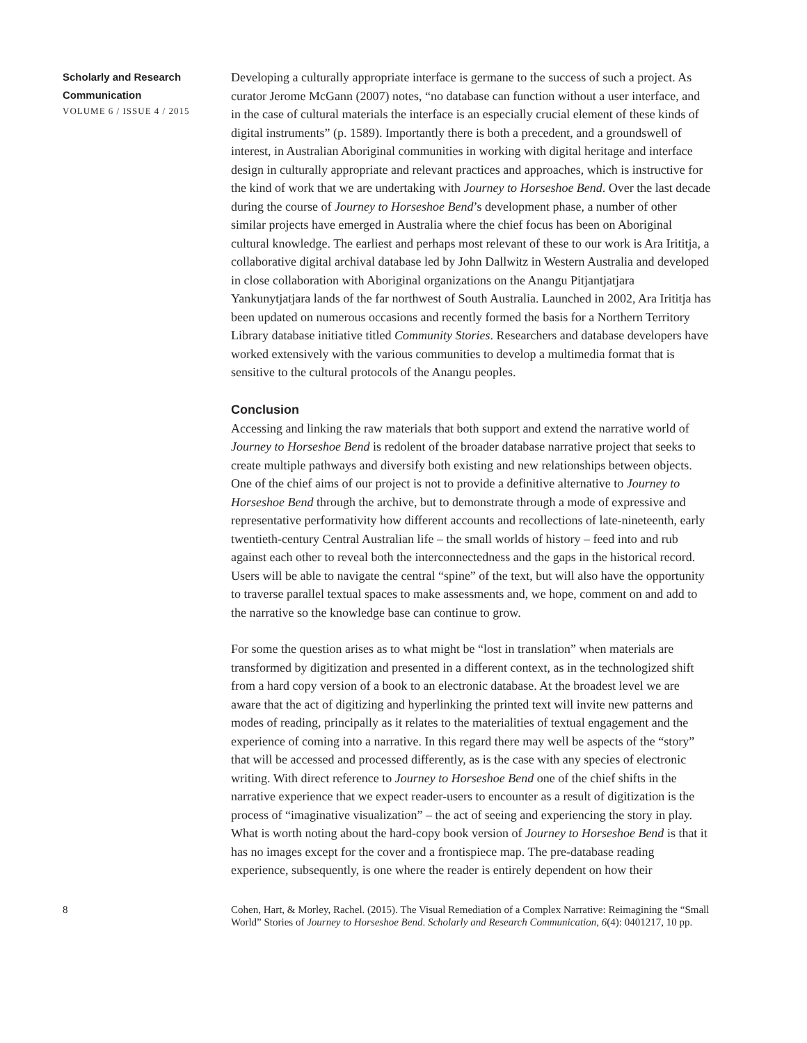Scholarly and Research Communication
VOLUME 6 / ISSUE 4 / 2015
Developing a culturally appropriate interface is germane to the success of such a project. As curator Jerome McGann (2007) notes, “no database can function without a user interface, and in the case of cultural materials the interface is an especially crucial element of these kinds of digital instruments” (p. 1589). Importantly there is both a precedent, and a groundswell of interest, in Australian Aboriginal communities in working with digital heritage and interface design in culturally appropriate and relevant practices and approaches, which is instructive for the kind of work that we are undertaking with Journey to Horseshoe Bend. Over the last decade during the course of Journey to Horseshoe Bend’s development phase, a number of other similar projects have emerged in Australia where the chief focus has been on Aboriginal cultural knowledge. The earliest and perhaps most relevant of these to our work is Ara Irititja, a collaborative digital archival database led by John Dallwitz in Western Australia and developed in close collaboration with Aboriginal organizations on the Anangu Pitjantjatjara Yankunytjatjara lands of the far northwest of South Australia. Launched in 2002, Ara Irititja has been updated on numerous occasions and recently formed the basis for a Northern Territory Library database initiative titled Community Stories. Researchers and database developers have worked extensively with the various communities to develop a multimedia format that is sensitive to the cultural protocols of the Anangu peoples.
Conclusion
Accessing and linking the raw materials that both support and extend the narrative world of Journey to Horseshoe Bend is redolent of the broader database narrative project that seeks to create multiple pathways and diversify both existing and new relationships between objects. One of the chief aims of our project is not to provide a definitive alternative to Journey to Horseshoe Bend through the archive, but to demonstrate through a mode of expressive and representative performativity how different accounts and recollections of late-nineteenth, early twentieth-century Central Australian life – the small worlds of history – feed into and rub against each other to reveal both the interconnectedness and the gaps in the historical record. Users will be able to navigate the central “spine” of the text, but will also have the opportunity to traverse parallel textual spaces to make assessments and, we hope, comment on and add to the narrative so the knowledge base can continue to grow.
For some the question arises as to what might be “lost in translation” when materials are transformed by digitization and presented in a different context, as in the technologized shift from a hard copy version of a book to an electronic database. At the broadest level we are aware that the act of digitizing and hyperlinking the printed text will invite new patterns and modes of reading, principally as it relates to the materialities of textual engagement and the experience of coming into a narrative. In this regard there may well be aspects of the “story” that will be accessed and processed differently, as is the case with any species of electronic writing. With direct reference to Journey to Horseshoe Bend one of the chief shifts in the narrative experience that we expect reader-users to encounter as a result of digitization is the process of “imaginative visualization” – the act of seeing and experiencing the story in play. What is worth noting about the hard-copy book version of Journey to Horseshoe Bend is that it has no images except for the cover and a frontispiece map. The pre-database reading experience, subsequently, is one where the reader is entirely dependent on how their
8 Cohen, Hart, & Morley, Rachel. (2015). The Visual Remediation of a Complex Narrative: Reimagining the “Small World” Stories of Journey to Horseshoe Bend. Scholarly and Research Communication, 6(4): 0401217, 10 pp.